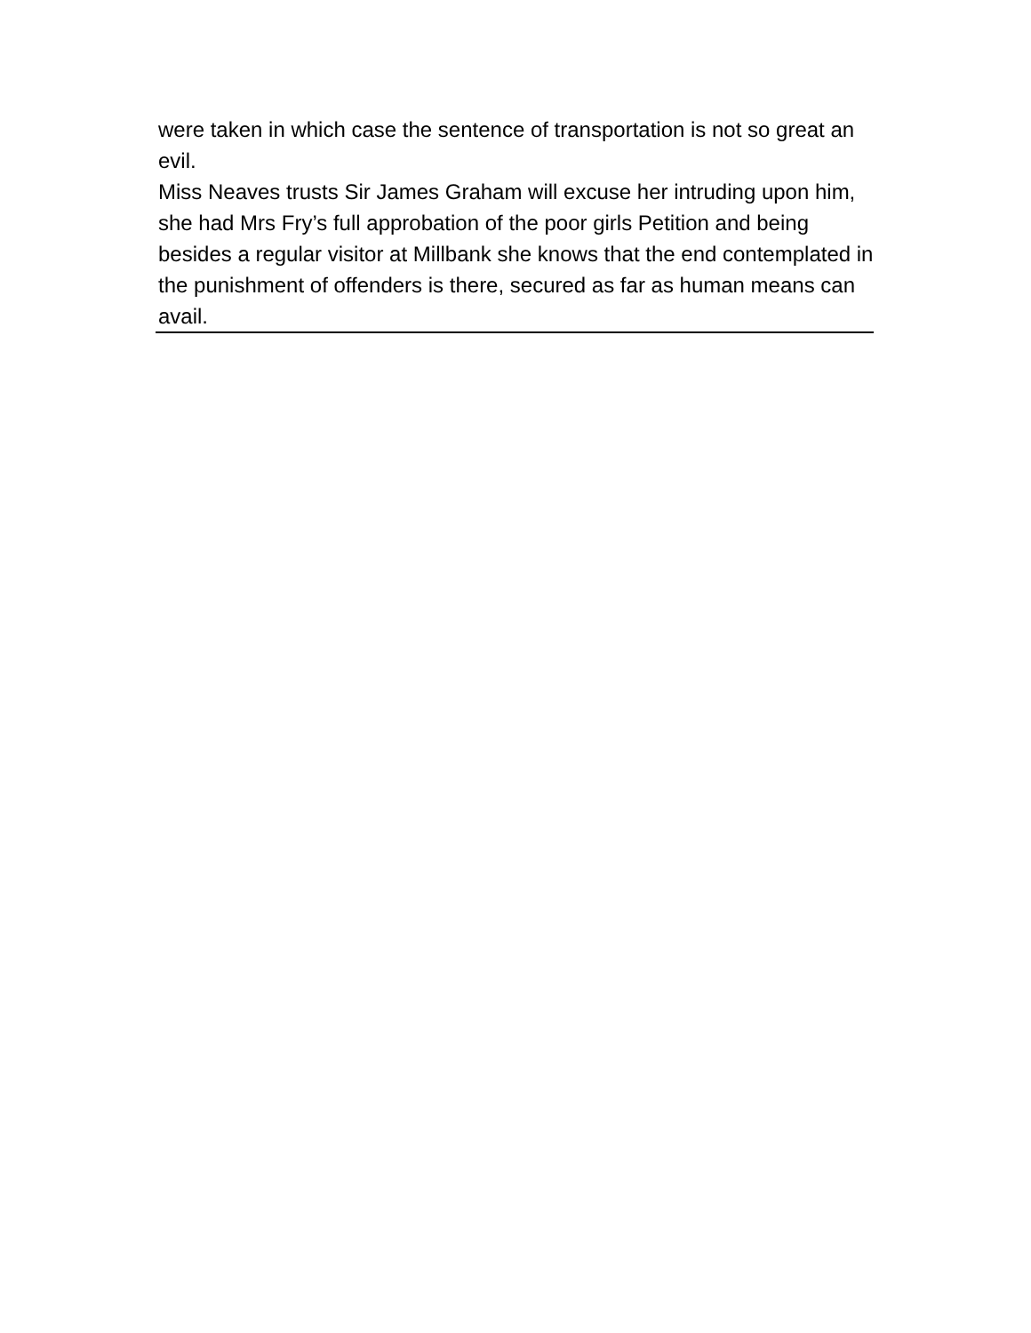were taken in which case the sentence of transportation is not so great an evil.
Miss Neaves trusts Sir James Graham will excuse her intruding upon him, she had Mrs Fry’s full approbation of the poor girls Petition and being besides a regular visitor at Millbank she knows that the end contemplated in the punishment of offenders is there, secured as far as human means can avail.